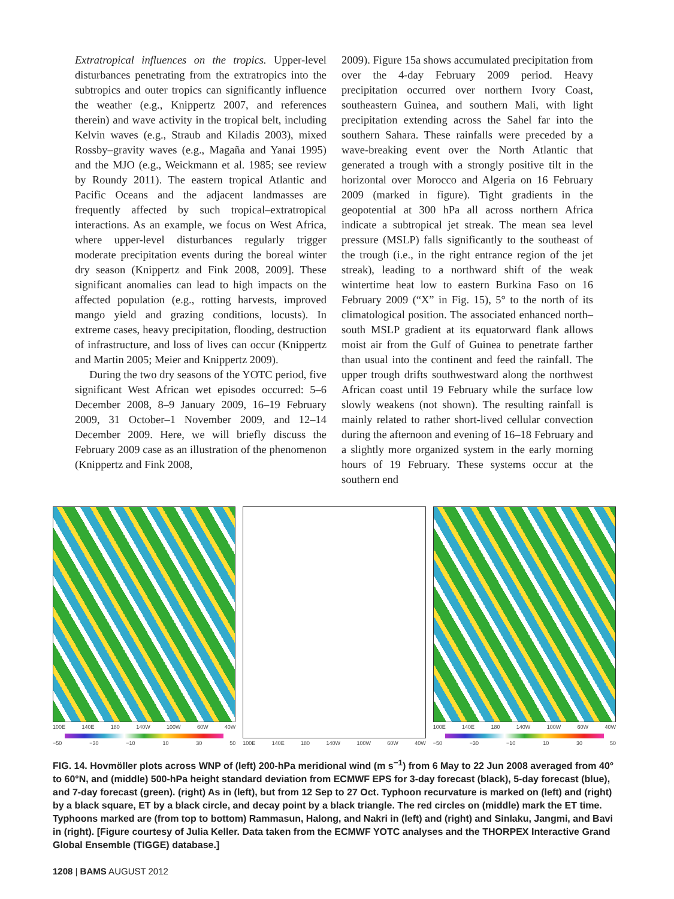Extratropical influences on the tropics. Upper-level disturbances penetrating from the extratropics into the subtropics and outer tropics can significantly influence the weather (e.g., Knippertz 2007, and references therein) and wave activity in the tropical belt, including Kelvin waves (e.g., Straub and Kiladis 2003), mixed Rossby–gravity waves (e.g., Magaña and Yanai 1995) and the MJO (e.g., Weickmann et al. 1985; see review by Roundy 2011). The eastern tropical Atlantic and Pacific Oceans and the adjacent landmasses are frequently affected by such tropical–extratropical interactions. As an example, we focus on West Africa, where upper-level disturbances regularly trigger moderate precipitation events during the boreal winter dry season (Knippertz and Fink 2008, 2009]. These significant anomalies can lead to high impacts on the affected population (e.g., rotting harvests, improved mango yield and grazing conditions, locusts). In extreme cases, heavy precipitation, flooding, destruction of infrastructure, and loss of lives can occur (Knippertz and Martin 2005; Meier and Knippertz 2009).
During the two dry seasons of the YOTC period, five significant West African wet episodes occurred: 5–6 December 2008, 8–9 January 2009, 16–19 February 2009, 31 October–1 November 2009, and 12–14 December 2009. Here, we will briefly discuss the February 2009 case as an illustration of the phenomenon (Knippertz and Fink 2008,
2009). Figure 15a shows accumulated precipitation from over the 4-day February 2009 period. Heavy precipitation occurred over northern Ivory Coast, southeastern Guinea, and southern Mali, with light precipitation extending across the Sahel far into the southern Sahara. These rainfalls were preceded by a wave-breaking event over the North Atlantic that generated a trough with a strongly positive tilt in the horizontal over Morocco and Algeria on 16 February 2009 (marked in figure). Tight gradients in the geopotential at 300 hPa all across northern Africa indicate a subtropical jet streak. The mean sea level pressure (MSLP) falls significantly to the southeast of the trough (i.e., in the right entrance region of the jet streak), leading to a northward shift of the weak wintertime heat low to eastern Burkina Faso on 16 February 2009 (“X” in Fig. 15), 5° to the north of its climatological position. The associated enhanced north–south MSLP gradient at its equatorward flank allows moist air from the Gulf of Guinea to penetrate farther than usual into the continent and feed the rainfall. The upper trough drifts southwestward along the northwest African coast until 19 February while the surface low slowly weakens (not shown). The resulting rainfall is mainly related to rather short-lived cellular convection during the afternoon and evening of 16–18 February and a slightly more organized system in the early morning hours of 19 February. These systems occur at the southern end
100E 140E 180 140W 100W 60W 40W
−50 −30 −10 10 30 50
100E 140E 180 140W 100W 60W 40W
100E 140E 180 140W 100W 60W 40W
−50 −30 −10 10 30 50
FIG. 14. Hovmöller plots across WNP of (left) 200-hPa meridional wind (m s<sup>−1</sup>) from 6 May to 22 Jun 2008 averaged from 40° to 60°N, and (middle) 500-hPa height standard deviation from ECMWF EPS for 3-day forecast (black), 5-day forecast (blue), and 7-day forecast (green). (right) As in (left), but from 12 Sep to 27 Oct. Typhoon recurvature is marked on (left) and (right) by a black square, ET by a black circle, and decay point by a black triangle. The red circles on (middle) mark the ET time. Typhoons marked are (from top to bottom) Rammasun, Halong, and Nakri in (left) and (right) and Sinlaku, Jangmi, and Bavi in (right). [Figure courtesy of Julia Keller. Data taken from the ECMWF YOTC analyses and the THORPEX Interactive Grand Global Ensemble (TIGGE) database.]
1208 | BAMS AUGUST 2012